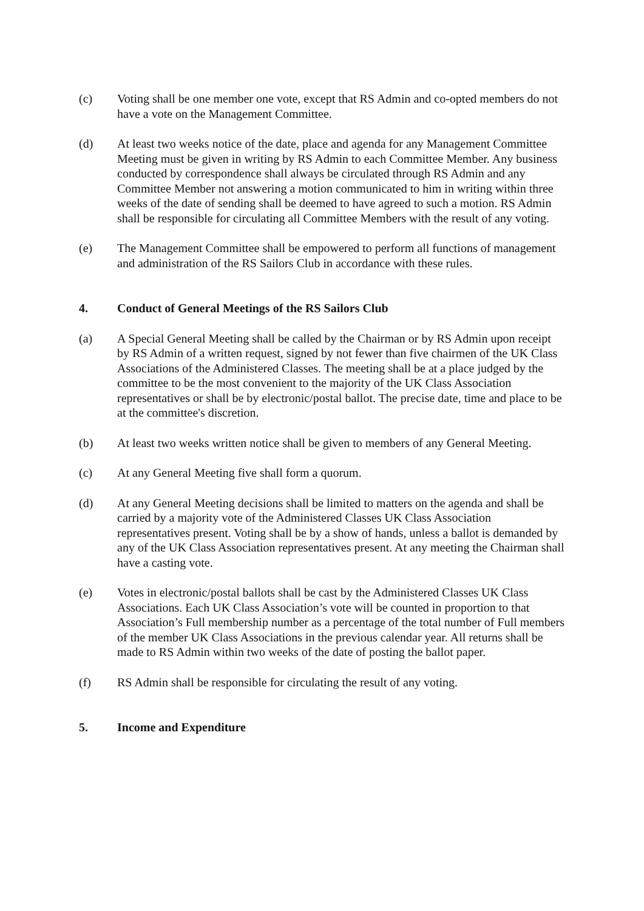(c) Voting shall be one member one vote, except that RS Admin and co-opted members do not have a vote on the Management Committee.
(d) At least two weeks notice of the date, place and agenda for any Management Committee Meeting must be given in writing by RS Admin to each Committee Member. Any business conducted by correspondence shall always be circulated through RS Admin and any Committee Member not answering a motion communicated to him in writing within three weeks of the date of sending shall be deemed to have agreed to such a motion. RS Admin shall be responsible for circulating all Committee Members with the result of any voting.
(e) The Management Committee shall be empowered to perform all functions of management and administration of the RS Sailors Club in accordance with these rules.
4. Conduct of General Meetings of the RS Sailors Club
(a) A Special General Meeting shall be called by the Chairman or by RS Admin upon receipt by RS Admin of a written request, signed by not fewer than five chairmen of the UK Class Associations of the Administered Classes. The meeting shall be at a place judged by the committee to be the most convenient to the majority of the UK Class Association representatives or shall be by electronic/postal ballot. The precise date, time and place to be at the committee's discretion.
(b) At least two weeks written notice shall be given to members of any General Meeting.
(c) At any General Meeting five shall form a quorum.
(d) At any General Meeting decisions shall be limited to matters on the agenda and shall be carried by a majority vote of the Administered Classes UK Class Association representatives present. Voting shall be by a show of hands, unless a ballot is demanded by any of the UK Class Association representatives present. At any meeting the Chairman shall have a casting vote.
(e) Votes in electronic/postal ballots shall be cast by the Administered Classes UK Class Associations. Each UK Class Association’s vote will be counted in proportion to that Association’s Full membership number as a percentage of the total number of Full members of the member UK Class Associations in the previous calendar year. All returns shall be made to RS Admin within two weeks of the date of posting the ballot paper.
(f) RS Admin shall be responsible for circulating the result of any voting.
5. Income and Expenditure